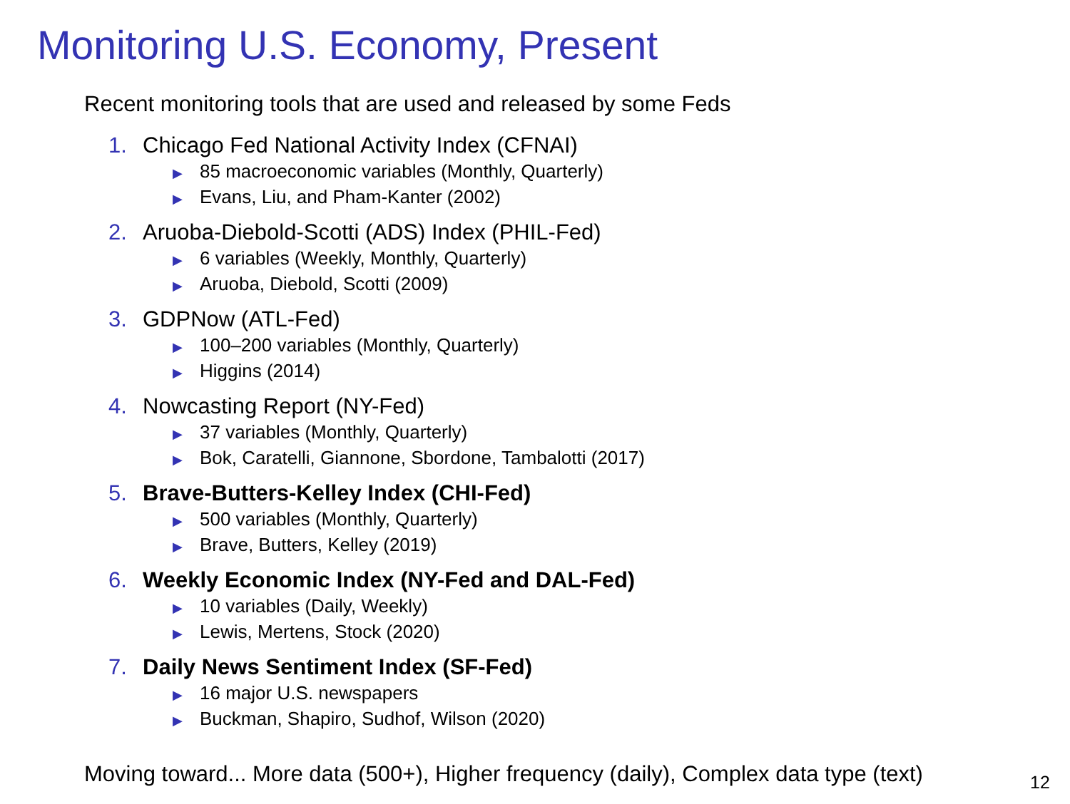Monitoring U.S. Economy, Present
Recent monitoring tools that are used and released by some Feds
1. Chicago Fed National Activity Index (CFNAI)
▶ 85 macroeconomic variables (Monthly, Quarterly)
▶ Evans, Liu, and Pham-Kanter (2002)
2. Aruoba-Diebold-Scotti (ADS) Index (PHIL-Fed)
▶ 6 variables (Weekly, Monthly, Quarterly)
▶ Aruoba, Diebold, Scotti (2009)
3. GDPNow (ATL-Fed)
▶ 100–200 variables (Monthly, Quarterly)
▶ Higgins (2014)
4. Nowcasting Report (NY-Fed)
▶ 37 variables (Monthly, Quarterly)
▶ Bok, Caratelli, Giannone, Sbordone, Tambalotti (2017)
5. Brave-Butters-Kelley Index (CHI-Fed)
▶ 500 variables (Monthly, Quarterly)
▶ Brave, Butters, Kelley (2019)
6. Weekly Economic Index (NY-Fed and DAL-Fed)
▶ 10 variables (Daily, Weekly)
▶ Lewis, Mertens, Stock (2020)
7. Daily News Sentiment Index (SF-Fed)
▶ 16 major U.S. newspapers
▶ Buckman, Shapiro, Sudhof, Wilson (2020)
Moving toward... More data (500+), Higher frequency (daily), Complex data type (text)
12